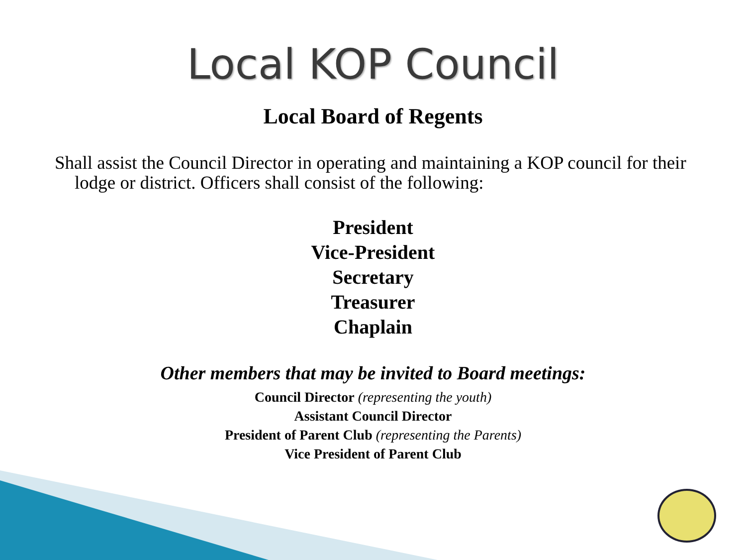Local KOP Council
Local Board of Regents
Shall assist the Council Director in operating and maintaining a KOP council for their lodge or district. Officers shall consist of the following:
President
Vice-President
Secretary
Treasurer
Chaplain
Other members that may be invited to Board meetings:
Council Director (representing the youth)
Assistant Council Director
President of Parent Club (representing the Parents)
Vice President of Parent Club